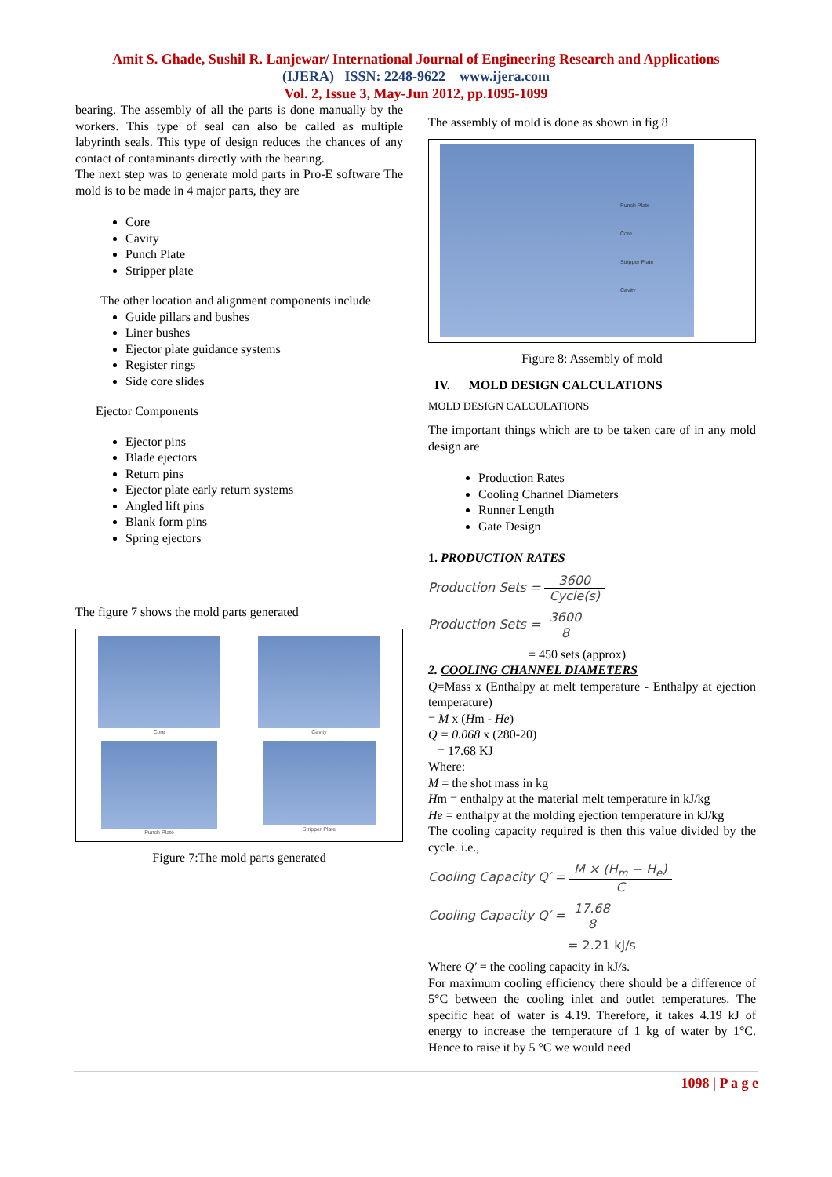Amit S. Ghade, Sushil R. Lanjewar/ International Journal of Engineering Research and Applications
(IJERA) ISSN: 2248-9622 www.ijera.com
Vol. 2, Issue 3, May-Jun 2012, pp.1095-1099
bearing. The assembly of all the parts is done manually by the workers. This type of seal can also be called as multiple labyrinth seals. This type of design reduces the chances of any contact of contaminants directly with the bearing.
The next step was to generate mold parts in Pro-E software The mold is to be made in 4 major parts, they are
Core
Cavity
Punch Plate
Stripper plate
The other location and alignment components include
Guide pillars and bushes
Liner bushes
Ejector plate guidance systems
Register rings
Side core slides
Ejector Components
Ejector pins
Blade ejectors
Return pins
Ejector plate early return systems
Angled lift pins
Blank form pins
Spring ejectors
The figure 7 shows the mold parts generated
Core
Cavity
Punch Plate
Stripper Plate
Figure 7:The mold parts generated
The assembly of mold is done as shown in fig 8
Punch Plate
Core
Stripper Plate
Cavity
Figure 8: Assembly of mold
IV. MOLD DESIGN CALCULATIONS
MOLD DESIGN CALCULATIONS
The important things which are to be taken care of in any mold design are
Production Rates
Cooling Channel Diameters
Runner Length
Gate Design
1. PRODUCTION RATES
Production Sets = 3600 Cycle(s)
Production Sets = 3600 8
= 450 sets (approx)
2. COOLING CHANNEL DIAMETERS
Q=Mass x (Enthalpy at melt temperature - Enthalpy at ejection temperature)
= M x (Hm - He)
Q = 0.068 x (280-20)
= 17.68 KJ
Where:
M = the shot mass in kg
Hm = enthalpy at the material melt temperature in kJ/kg
He = enthalpy at the molding ejection temperature in kJ/kg
The cooling capacity required is then this value divided by the cycle. i.e.,
Cooling Capacity Q′ = M × (H<sub>m</sub> − H<sub>e</sub>) C
Cooling Capacity Q′ = 17.68 8
= 2.21 kJ/s
Where Q′ = the cooling capacity in kJ/s.
For maximum cooling efficiency there should be a difference of 5°C between the cooling inlet and outlet temperatures. The specific heat of water is 4.19. Therefore, it takes 4.19 kJ of energy to increase the temperature of 1 kg of water by 1°C. Hence to raise it by 5 °C we would need
1098 | P a g e